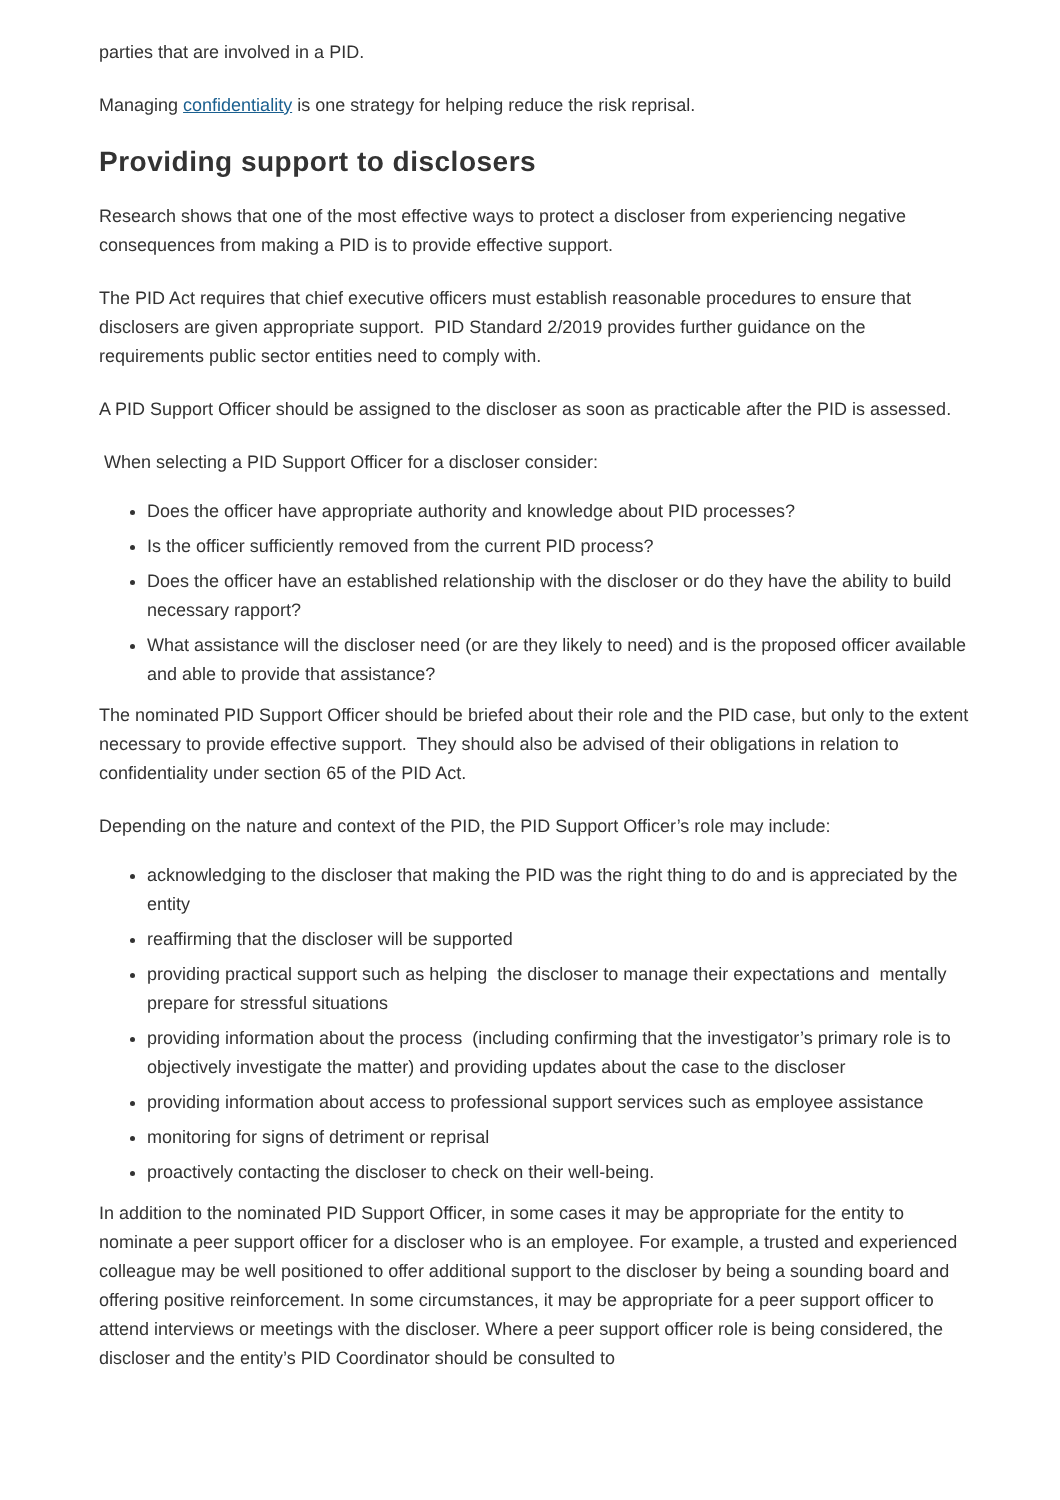parties that are involved in a PID.
Managing confidentiality is one strategy for helping reduce the risk reprisal.
Providing support to disclosers
Research shows that one of the most effective ways to protect a discloser from experiencing negative consequences from making a PID is to provide effective support.
The PID Act requires that chief executive officers must establish reasonable procedures to ensure that disclosers are given appropriate support. PID Standard 2/2019 provides further guidance on the requirements public sector entities need to comply with.
A PID Support Officer should be assigned to the discloser as soon as practicable after the PID is assessed.
When selecting a PID Support Officer for a discloser consider:
Does the officer have appropriate authority and knowledge about PID processes?
Is the officer sufficiently removed from the current PID process?
Does the officer have an established relationship with the discloser or do they have the ability to build necessary rapport?
What assistance will the discloser need (or are they likely to need) and is the proposed officer available and able to provide that assistance?
The nominated PID Support Officer should be briefed about their role and the PID case, but only to the extent necessary to provide effective support. They should also be advised of their obligations in relation to confidentiality under section 65 of the PID Act.
Depending on the nature and context of the PID, the PID Support Officer’s role may include:
acknowledging to the discloser that making the PID was the right thing to do and is appreciated by the entity
reaffirming that the discloser will be supported
providing practical support such as helping the discloser to manage their expectations and mentally prepare for stressful situations
providing information about the process (including confirming that the investigator’s primary role is to objectively investigate the matter) and providing updates about the case to the discloser
providing information about access to professional support services such as employee assistance
monitoring for signs of detriment or reprisal
proactively contacting the discloser to check on their well-being.
In addition to the nominated PID Support Officer, in some cases it may be appropriate for the entity to nominate a peer support officer for a discloser who is an employee. For example, a trusted and experienced colleague may be well positioned to offer additional support to the discloser by being a sounding board and offering positive reinforcement. In some circumstances, it may be appropriate for a peer support officer to attend interviews or meetings with the discloser. Where a peer support officer role is being considered, the discloser and the entity’s PID Coordinator should be consulted to